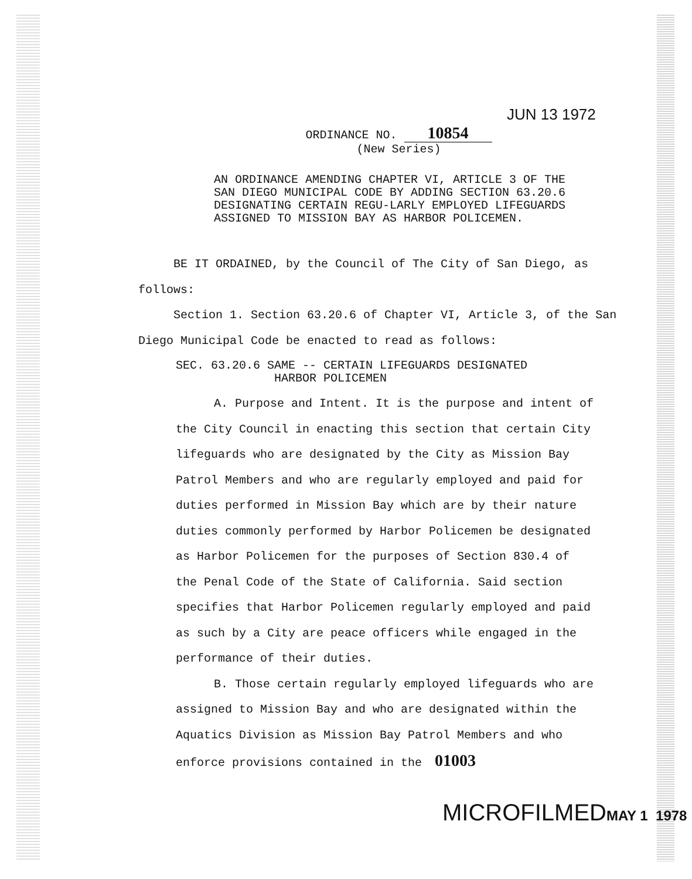JUN 13 1972
ORDINANCE NO. 10854
(New Series)
AN ORDINANCE AMENDING CHAPTER VI, ARTICLE 3 OF THE SAN DIEGO MUNICIPAL CODE BY ADDING SECTION 63.20.6 DESIGNATING CERTAIN REGU-LARLY EMPLOYED LIFEGUARDS ASSIGNED TO MISSION BAY AS HARBOR POLICEMEN.
BE IT ORDAINED, by the Council of The City of San Diego, as follows:
Section 1. Section 63.20.6 of Chapter VI, Article 3, of the San Diego Municipal Code be enacted to read as follows:
SEC. 63.20.6 SAME -- CERTAIN LIFEGUARDS DESIGNATED
HARBOR POLICEMEN
A. Purpose and Intent. It is the purpose and intent of the City Council in enacting this section that certain City lifeguards who are designated by the City as Mission Bay Patrol Members and who are regularly employed and paid for duties performed in Mission Bay which are by their nature duties commonly performed by Harbor Policemen be designated as Harbor Policemen for the purposes of Section 830.4 of the Penal Code of the State of California. Said section specifies that Harbor Policemen regularly employed and paid as such by a City are peace officers while engaged in the performance of their duties.
B. Those certain regularly employed lifeguards who are assigned to Mission Bay and who are designated within the Aquatics Division as Mission Bay Patrol Members and who enforce provisions contained in the 01003
MICROFILMEDMAY 1 1978